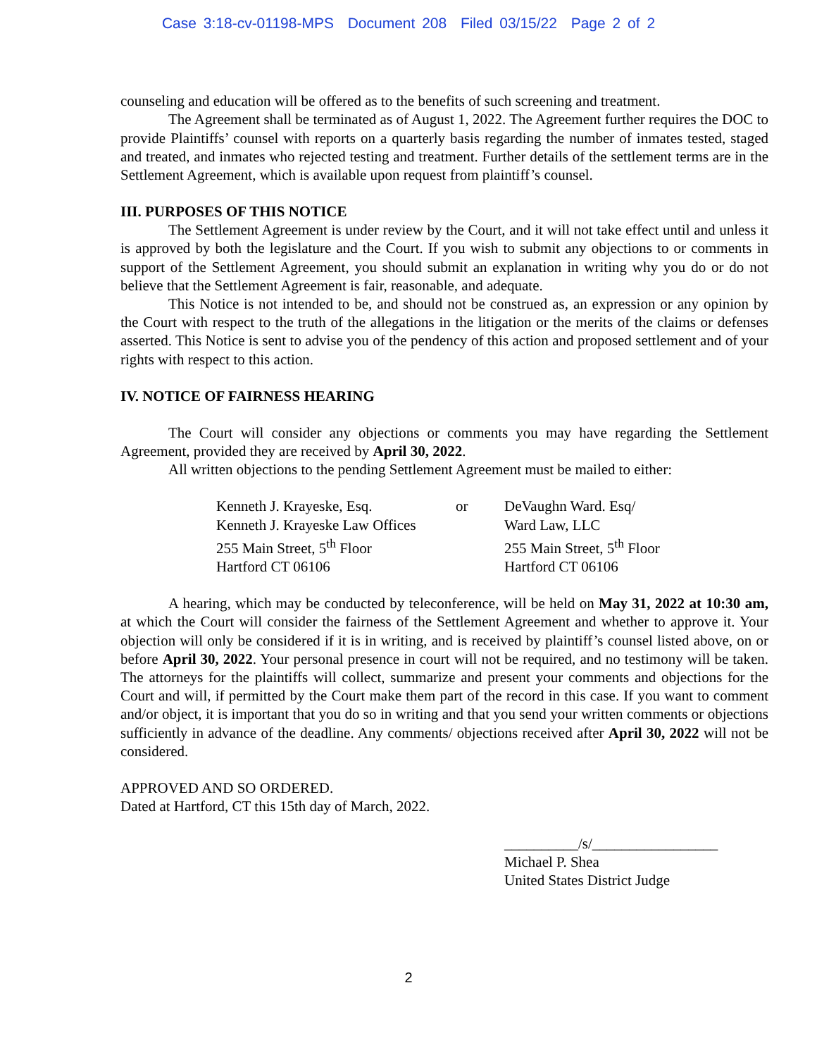Case 3:18-cv-01198-MPS Document 208 Filed 03/15/22 Page 2 of 2
counseling and education will be offered as to the benefits of such screening and treatment.
The Agreement shall be terminated as of August 1, 2022. The Agreement further requires the DOC to provide Plaintiffs’ counsel with reports on a quarterly basis regarding the number of inmates tested, staged and treated, and inmates who rejected testing and treatment. Further details of the settlement terms are in the Settlement Agreement, which is available upon request from plaintiff’s counsel.
III. PURPOSES OF THIS NOTICE
The Settlement Agreement is under review by the Court, and it will not take effect until and unless it is approved by both the legislature and the Court. If you wish to submit any objections to or comments in support of the Settlement Agreement, you should submit an explanation in writing why you do or do not believe that the Settlement Agreement is fair, reasonable, and adequate.
This Notice is not intended to be, and should not be construed as, an expression or any opinion by the Court with respect to the truth of the allegations in the litigation or the merits of the claims or defenses asserted. This Notice is sent to advise you of the pendency of this action and proposed settlement and of your rights with respect to this action.
IV. NOTICE OF FAIRNESS HEARING
The Court will consider any objections or comments you may have regarding the Settlement Agreement, provided they are received by April 30, 2022.
All written objections to the pending Settlement Agreement must be mailed to either:
| Kenneth J. Krayeske, Esq. Kenneth J. Krayeske Law Offices 255 Main Street, 5<sup>th</sup> Floor Hartford CT 06106 | or | DeVaughn Ward. Esq/ Ward Law, LLC 255 Main Street, 5<sup>th</sup> Floor Hartford CT 06106 |
A hearing, which may be conducted by teleconference, will be held on May 31, 2022 at 10:30 am, at which the Court will consider the fairness of the Settlement Agreement and whether to approve it. Your objection will only be considered if it is in writing, and is received by plaintiff’s counsel listed above, on or before April 30, 2022. Your personal presence in court will not be required, and no testimony will be taken. The attorneys for the plaintiffs will collect, summarize and present your comments and objections for the Court and will, if permitted by the Court make them part of the record in this case. If you want to comment and/or object, it is important that you do so in writing and that you send your written comments or objections sufficiently in advance of the deadline. Any comments/ objections received after April 30, 2022 will not be considered.
APPROVED AND SO ORDERED.
Dated at Hartford, CT this 15th day of March, 2022.
__________/s/_________________
Michael P. Shea
United States District Judge
2